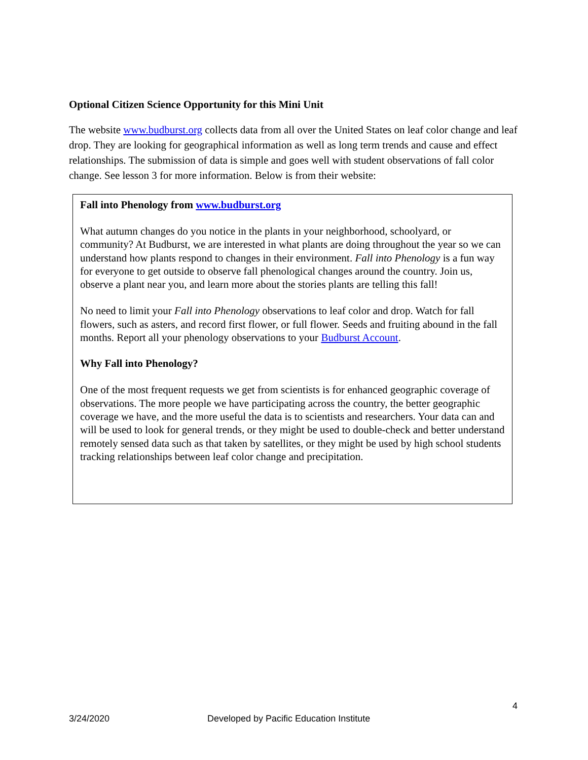Optional Citizen Science Opportunity for this Mini Unit
The website www.budburst.org collects data from all over the United States on leaf color change and leaf drop. They are looking for geographical information as well as long term trends and cause and effect relationships. The submission of data is simple and goes well with student observations of fall color change. See lesson 3 for more information. Below is from their website:
Fall into Phenology from www.budburst.org
What autumn changes do you notice in the plants in your neighborhood, schoolyard, or community? At Budburst, we are interested in what plants are doing throughout the year so we can understand how plants respond to changes in their environment. Fall into Phenology is a fun way for everyone to get outside to observe fall phenological changes around the country. Join us, observe a plant near you, and learn more about the stories plants are telling this fall!
No need to limit your Fall into Phenology observations to leaf color and drop. Watch for fall flowers, such as asters, and record first flower, or full flower. Seeds and fruiting abound in the fall months. Report all your phenology observations to your Budburst Account.
Why Fall into Phenology?
One of the most frequent requests we get from scientists is for enhanced geographic coverage of observations. The more people we have participating across the country, the better geographic coverage we have, and the more useful the data is to scientists and researchers. Your data can and will be used to look for general trends, or they might be used to double-check and better understand remotely sensed data such as that taken by satellites, or they might be used by high school students tracking relationships between leaf color change and precipitation.
4
3/24/2020
Developed by Pacific Education Institute